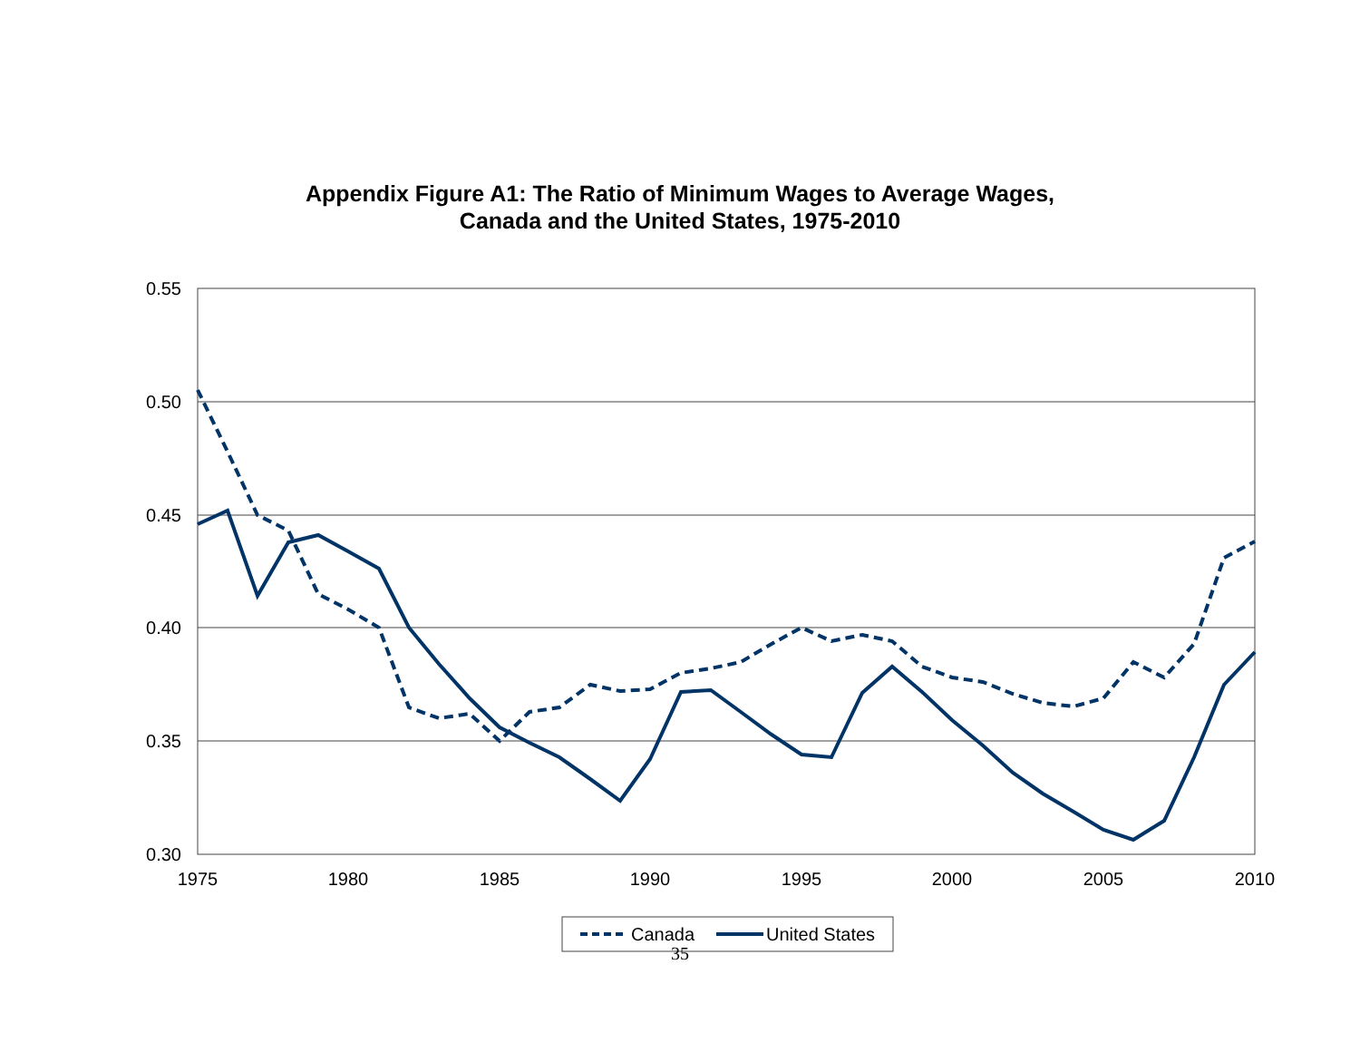Appendix Figure A1: The Ratio of Minimum Wages to Average Wages,
Canada and the United States, 1975-2010
0.55
0.50
0.45
0.40
0.35
0.30
1975
1980
1985
1990
1995
2000
2005
2010
Canada
United States
35